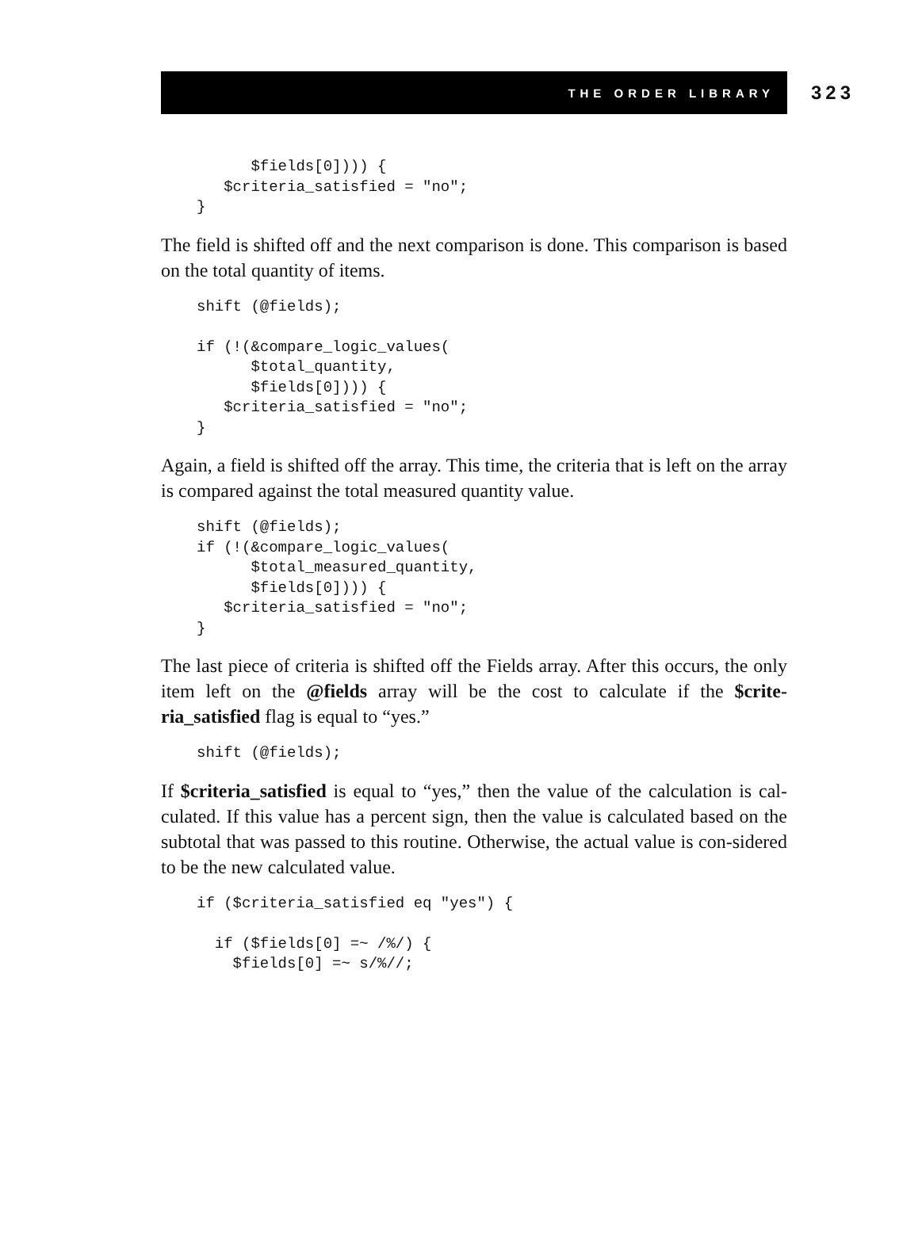THE ORDER LIBRARY
323
      $fields[0]))) {
   $criteria_satisfied = "no";
}
The field is shifted off and the next comparison is done. This comparison is based on the total quantity of items.
shift (@fields);

if (!(&compare_logic_values(
      $total_quantity,
      $fields[0]))) {
   $criteria_satisfied = "no";
}
Again, a field is shifted off the array. This time, the criteria that is left on the array is compared against the total measured quantity value.
shift (@fields);
if (!(&compare_logic_values(
      $total_measured_quantity,
      $fields[0]))) {
   $criteria_satisfied = "no";
}
The last piece of criteria is shifted off the Fields array. After this occurs, the only item left on the @fields array will be the cost to calculate if the $crite-ria_satisfied flag is equal to “yes.”
shift (@fields);
If $criteria_satisfied is equal to “yes,” then the value of the calculation is cal-culated. If this value has a percent sign, then the value is calculated based on the subtotal that was passed to this routine. Otherwise, the actual value is con-sidered to be the new calculated value.
if ($criteria_satisfied eq "yes") {

  if ($fields[0] =~ /%/) {
    $fields[0] =~ s/%//;